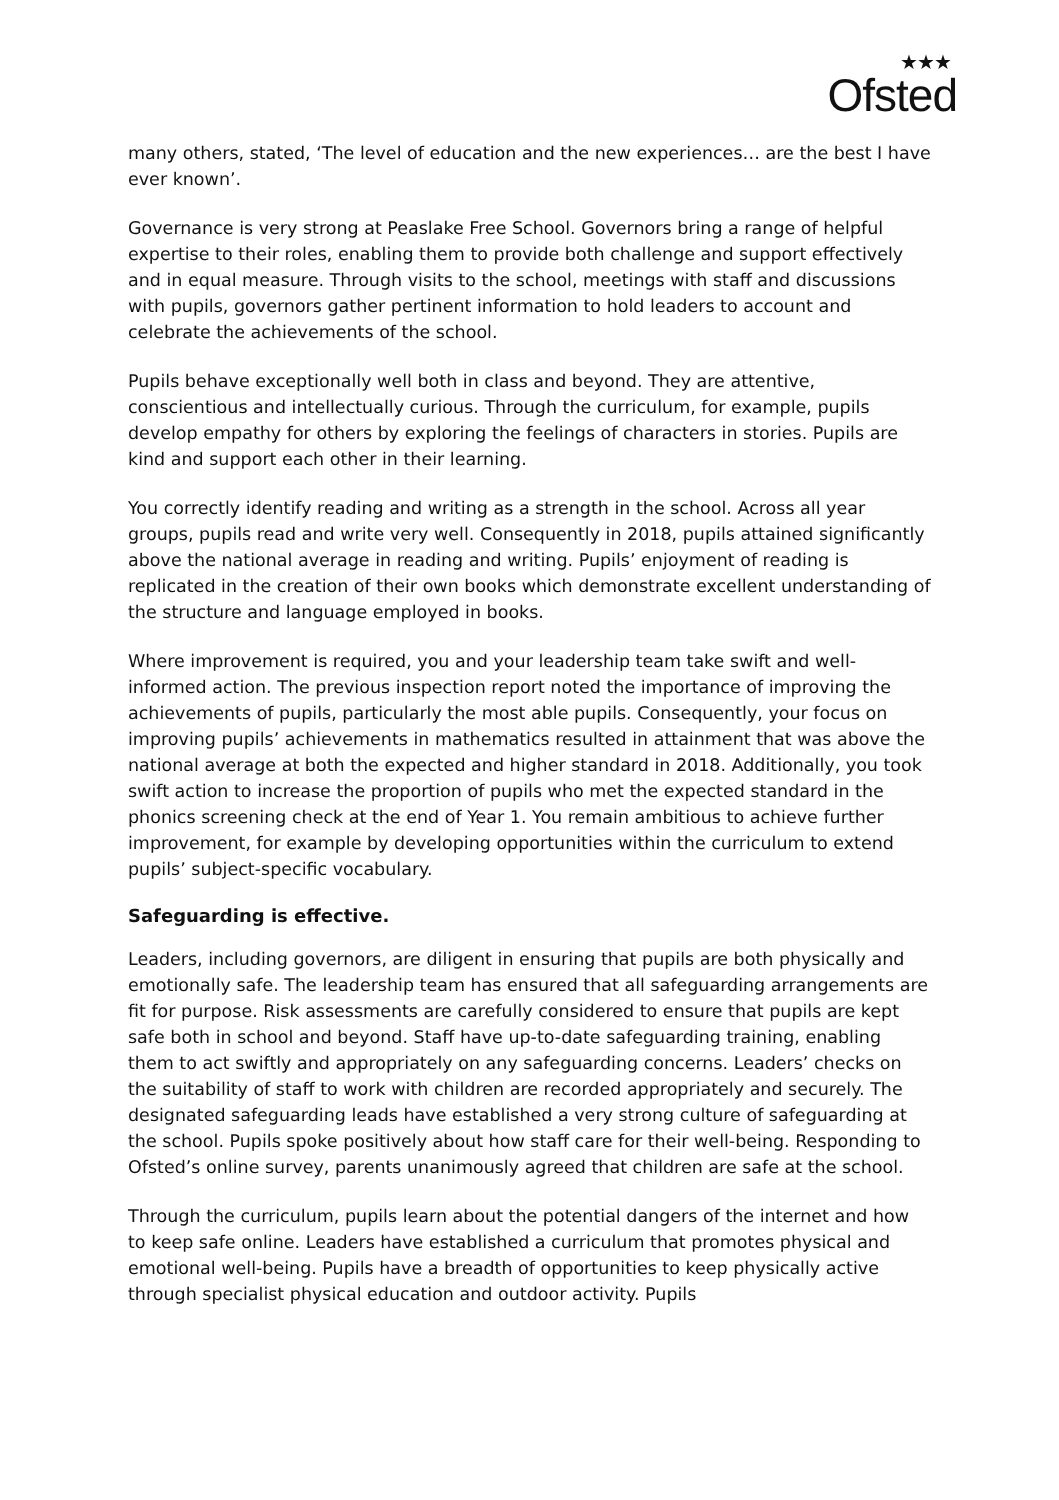★★★
Ofsted
many others, stated, ‘The level of education and the new experiences… are the best I have ever known’.
Governance is very strong at Peaslake Free School. Governors bring a range of helpful expertise to their roles, enabling them to provide both challenge and support effectively and in equal measure. Through visits to the school, meetings with staff and discussions with pupils, governors gather pertinent information to hold leaders to account and celebrate the achievements of the school.
Pupils behave exceptionally well both in class and beyond. They are attentive, conscientious and intellectually curious. Through the curriculum, for example, pupils develop empathy for others by exploring the feelings of characters in stories. Pupils are kind and support each other in their learning.
You correctly identify reading and writing as a strength in the school. Across all year groups, pupils read and write very well. Consequently in 2018, pupils attained significantly above the national average in reading and writing. Pupils’ enjoyment of reading is replicated in the creation of their own books which demonstrate excellent understanding of the structure and language employed in books.
Where improvement is required, you and your leadership team take swift and well-informed action. The previous inspection report noted the importance of improving the achievements of pupils, particularly the most able pupils. Consequently, your focus on improving pupils’ achievements in mathematics resulted in attainment that was above the national average at both the expected and higher standard in 2018. Additionally, you took swift action to increase the proportion of pupils who met the expected standard in the phonics screening check at the end of Year 1. You remain ambitious to achieve further improvement, for example by developing opportunities within the curriculum to extend pupils’ subject-specific vocabulary.
Safeguarding is effective.
Leaders, including governors, are diligent in ensuring that pupils are both physically and emotionally safe. The leadership team has ensured that all safeguarding arrangements are fit for purpose. Risk assessments are carefully considered to ensure that pupils are kept safe both in school and beyond. Staff have up-to-date safeguarding training, enabling them to act swiftly and appropriately on any safeguarding concerns. Leaders’ checks on the suitability of staff to work with children are recorded appropriately and securely. The designated safeguarding leads have established a very strong culture of safeguarding at the school. Pupils spoke positively about how staff care for their well-being. Responding to Ofsted’s online survey, parents unanimously agreed that children are safe at the school.
Through the curriculum, pupils learn about the potential dangers of the internet and how to keep safe online. Leaders have established a curriculum that promotes physical and emotional well-being. Pupils have a breadth of opportunities to keep physically active through specialist physical education and outdoor activity. Pupils